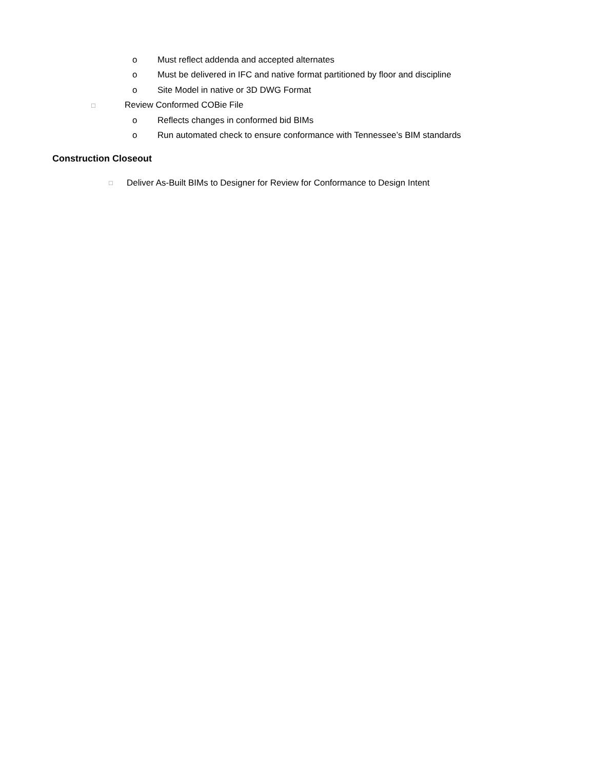o Must reflect addenda and accepted alternates
o Must be delivered in IFC and native format partitioned by floor and discipline
o Site Model in native or 3D DWG Format
□ Review Conformed COBie File
o Reflects changes in conformed bid BIMs
o Run automated check to ensure conformance with Tennessee’s BIM standards
Construction Closeout
□ Deliver As-Built BIMs to Designer for Review for Conformance to Design Intent